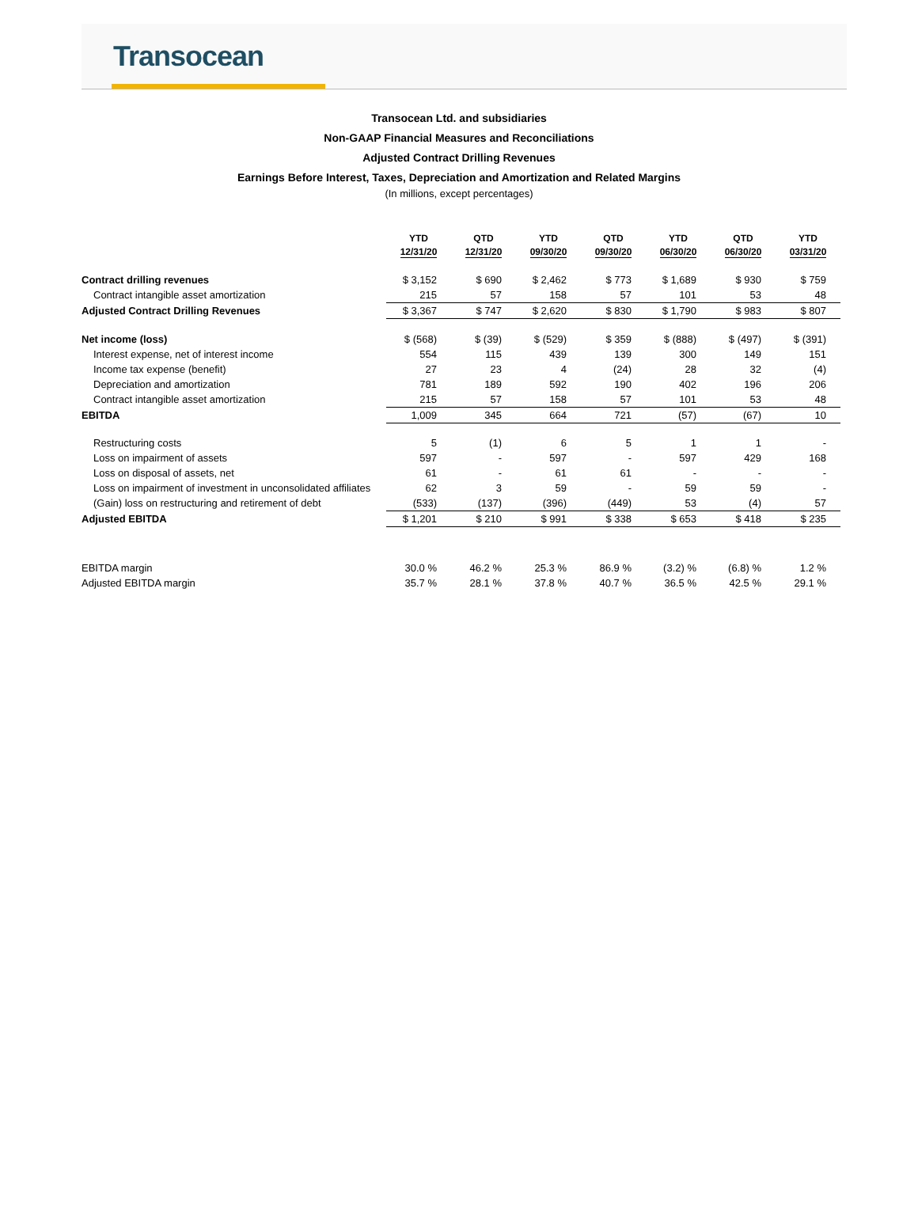Transocean
Transocean Ltd. and subsidiaries
Non-GAAP Financial Measures and Reconciliations
Adjusted Contract Drilling Revenues
Earnings Before Interest, Taxes, Depreciation and Amortization and Related Margins
(In millions, except percentages)
| | YTD 12/31/20 | QTD 12/31/20 | YTD 09/30/20 | QTD 09/30/20 | YTD 06/30/20 | QTD 06/30/20 | YTD 03/31/20 |
| --- | --- | --- | --- | --- | --- | --- | --- |
| Contract drilling revenues | $ 3,152 | $ 690 | $ 2,462 | $ 773 | $ 1,689 | $ 930 | $ 759 |
| Contract intangible asset amortization | 215 | 57 | 158 | 57 | 101 | 53 | 48 |
| Adjusted Contract Drilling Revenues | $ 3,367 | $ 747 | $ 2,620 | $ 830 | $ 1,790 | $ 983 | $ 807 |
| Net income (loss) | $ (568) | $ (39) | $ (529) | $ 359 | $ (888) | $ (497) | $ (391) |
| Interest expense, net of interest income | 554 | 115 | 439 | 139 | 300 | 149 | 151 |
| Income tax expense (benefit) | 27 | 23 | 4 | (24) | 28 | 32 | (4) |
| Depreciation and amortization | 781 | 189 | 592 | 190 | 402 | 196 | 206 |
| Contract intangible asset amortization | 215 | 57 | 158 | 57 | 101 | 53 | 48 |
| EBITDA | 1,009 | 345 | 664 | 721 | (57) | (67) | 10 |
| Restructuring costs | 5 | (1) | 6 | 5 | 1 | 1 | - |
| Loss on impairment of assets | 597 | - | 597 | - | 597 | 429 | 168 |
| Loss on disposal of assets, net | 61 | - | 61 | 61 | - | - | - |
| Loss on impairment of investment in unconsolidated affiliates | 62 | 3 | 59 | - | 59 | 59 | - |
| (Gain) loss on restructuring and retirement of debt | (533) | (137) | (396) | (449) | 53 | (4) | 57 |
| Adjusted EBITDA | $ 1,201 | $ 210 | $ 991 | $ 338 | $ 653 | $ 418 | $ 235 |
| EBITDA margin | 30.0 % | 46.2 % | 25.3 % | 86.9 % | (3.2) % | (6.8) % | 1.2 % |
| Adjusted EBITDA margin | 35.7 % | 28.1 % | 37.8 % | 40.7 % | 36.5 % | 42.5 % | 29.1 % |